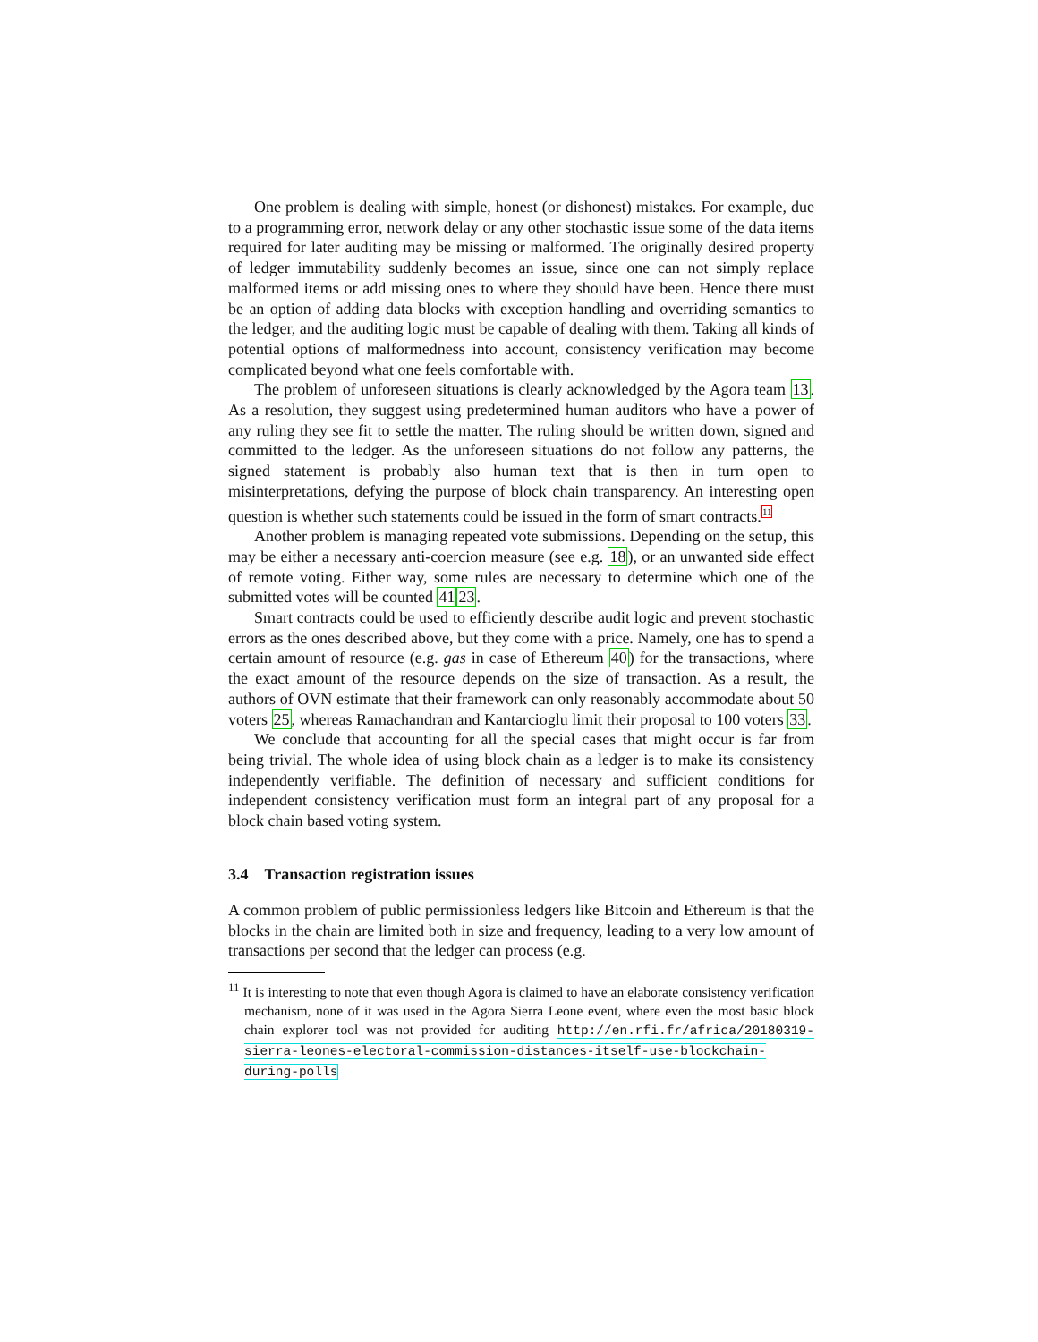One problem is dealing with simple, honest (or dishonest) mistakes. For example, due to a programming error, network delay or any other stochastic issue some of the data items required for later auditing may be missing or malformed. The originally desired property of ledger immutability suddenly becomes an issue, since one can not simply replace malformed items or add missing ones to where they should have been. Hence there must be an option of adding data blocks with exception handling and overriding semantics to the ledger, and the auditing logic must be capable of dealing with them. Taking all kinds of potential options of malformedness into account, consistency verification may become complicated beyond what one feels comfortable with.
The problem of unforeseen situations is clearly acknowledged by the Agora team 13. As a resolution, they suggest using predetermined human auditors who have a power of any ruling they see fit to settle the matter. The ruling should be written down, signed and committed to the ledger. As the unforeseen situations do not follow any patterns, the signed statement is probably also human text that is then in turn open to misinterpretations, defying the purpose of block chain transparency. An interesting open question is whether such statements could be issued in the form of smart contracts.<sup>11</sup>
Another problem is managing repeated vote submissions. Depending on the setup, this may be either a necessary anti-coercion measure (see e.g. 18), or an unwanted side effect of remote voting. Either way, some rules are necessary to determine which one of the submitted votes will be counted 4123.
Smart contracts could be used to efficiently describe audit logic and prevent stochastic errors as the ones described above, but they come with a price. Namely, one has to spend a certain amount of resource (e.g. gas in case of Ethereum 40) for the transactions, where the exact amount of the resource depends on the size of transaction. As a result, the authors of OVN estimate that their framework can only reasonably accommodate about 50 voters 25, whereas Ramachandran and Kantarcioglu limit their proposal to 100 voters 33.
We conclude that accounting for all the special cases that might occur is far from being trivial. The whole idea of using block chain as a ledger is to make its consistency independently verifiable. The definition of necessary and sufficient conditions for independent consistency verification must form an integral part of any proposal for a block chain based voting system.
3.4 Transaction registration issues
A common problem of public permissionless ledgers like Bitcoin and Ethereum is that the blocks in the chain are limited both in size and frequency, leading to a very low amount of transactions per second that the ledger can process (e.g.
<sup>11</sup> It is interesting to note that even though Agora is claimed to have an elaborate consistency verification mechanism, none of it was used in the Agora Sierra Leone event, where even the most basic block chain explorer tool was not provided for auditing http://en.rfi.fr/africa/20180319-sierra-leones-electoral-commission-distances-itself-use-blockchain-during-polls